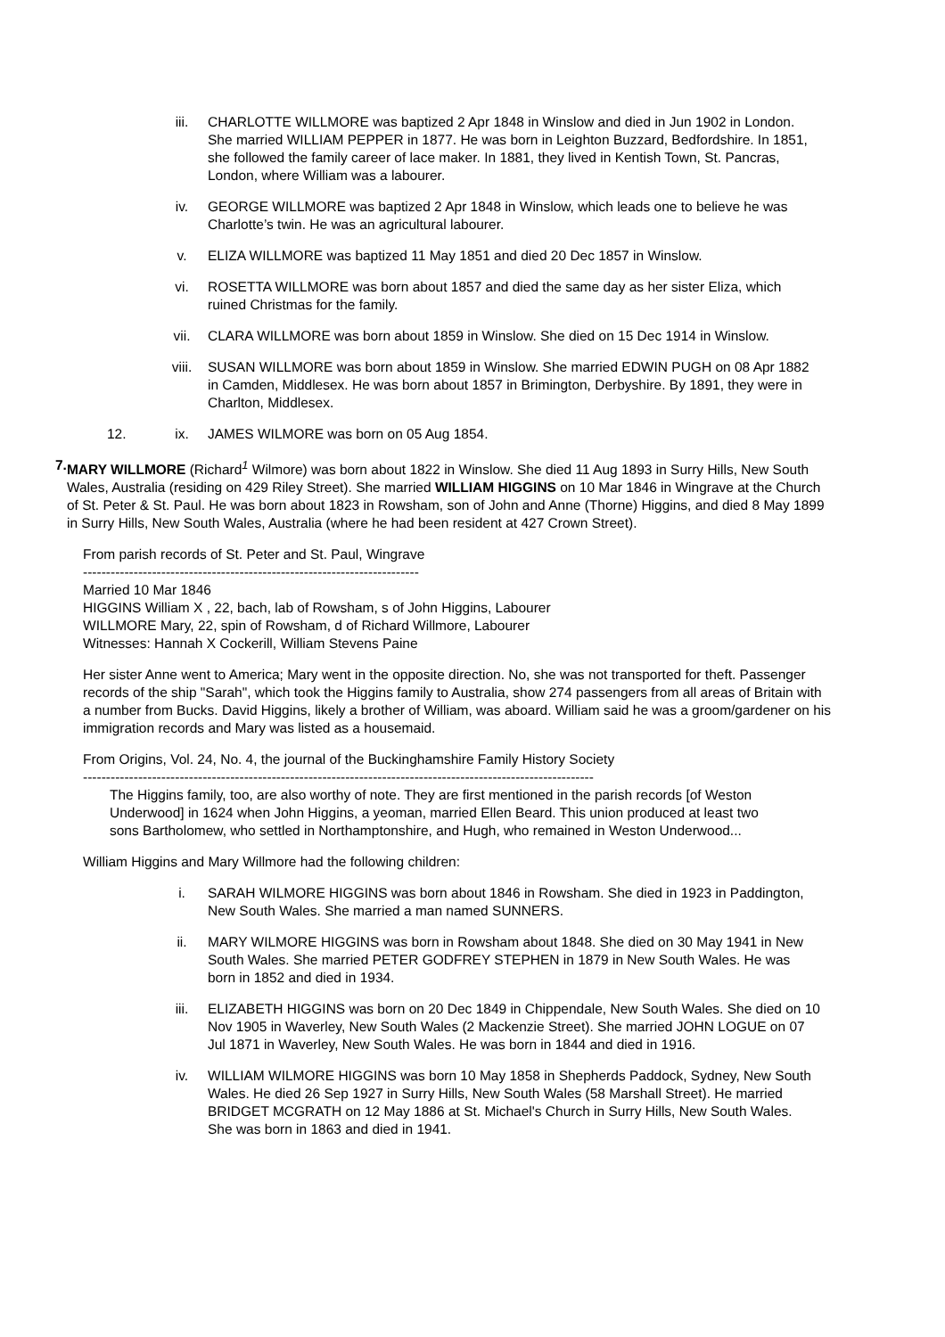iii. CHARLOTTE WILLMORE was baptized 2 Apr 1848 in Winslow and died in Jun 1902 in London. She married WILLIAM PEPPER in 1877. He was born in Leighton Buzzard, Bedfordshire. In 1851, she followed the family career of lace maker. In 1881, they lived in Kentish Town, St. Pancras, London, where William was a labourer.
iv. GEORGE WILLMORE was baptized 2 Apr 1848 in Winslow, which leads one to believe he was Charlotte’s twin. He was an agricultural labourer.
v. ELIZA WILLMORE was baptized 11 May 1851 and died 20 Dec 1857 in Winslow.
vi. ROSETTA WILLMORE was born about 1857 and died the same day as her sister Eliza, which ruined Christmas for the family.
vii. CLARA WILLMORE was born about 1859 in Winslow. She died on 15 Dec 1914 in Winslow.
viii. SUSAN WILLMORE was born about 1859 in Winslow. She married EDWIN PUGH on 08 Apr 1882 in Camden, Middlesex. He was born about 1857 in Brimington, Derbyshire. By 1891, they were in Charlton, Middlesex.
12. ix. JAMES WILMORE was born on 05 Aug 1854.
7. MARY WILLMORE (Richard<sup>1</sup> Wilmore) was born about 1822 in Winslow. She died 11 Aug 1893 in Surry Hills, New South Wales, Australia (residing on 429 Riley Street). She married WILLIAM HIGGINS on 10 Mar 1846 in Wingrave at the Church of St. Peter & St. Paul. He was born about 1823 in Rowsham, son of John and Anne (Thorne) Higgins, and died 8 May 1899 in Surry Hills, New South Wales, Australia (where he had been resident at 427 Crown Street).
From parish records of St. Peter and St. Paul, Wingrave
-------------------------------------------------------------------------
Married 10 Mar 1846
HIGGINS William X , 22, bach, lab of Rowsham, s of John Higgins, Labourer
WILLMORE Mary, 22, spin of Rowsham, d of Richard Willmore, Labourer
Witnesses: Hannah X Cockerill, William Stevens Paine
Her sister Anne went to America; Mary went in the opposite direction. No, she was not transported for theft. Passenger records of the ship "Sarah", which took the Higgins family to Australia, show 274 passengers from all areas of Britain with a number from Bucks. David Higgins, likely a brother of William, was aboard. William said he was a groom/gardener on his immigration records and Mary was listed as a housemaid.
From Origins, Vol. 24, No. 4, the journal of the Buckinghamshire Family History Society
---------------------------------------------------------------------------------------------------------------
The Higgins family, too, are also worthy of note. They are first mentioned in the parish records [of Weston Underwood] in 1624 when John Higgins, a yeoman, married Ellen Beard. This union produced at least two sons Bartholomew, who settled in Northamptonshire, and Hugh, who remained in Weston Underwood...
William Higgins and Mary Willmore had the following children:
i. SARAH WILMORE HIGGINS was born about 1846 in Rowsham. She died in 1923 in Paddington, New South Wales. She married a man named SUNNERS.
ii. MARY WILMORE HIGGINS was born in Rowsham about 1848. She died on 30 May 1941 in New South Wales. She married PETER GODFREY STEPHEN in 1879 in New South Wales. He was born in 1852 and died in 1934.
iii. ELIZABETH HIGGINS was born on 20 Dec 1849 in Chippendale, New South Wales. She died on 10 Nov 1905 in Waverley, New South Wales (2 Mackenzie Street). She married JOHN LOGUE on 07 Jul 1871 in Waverley, New South Wales. He was born in 1844 and died in 1916.
iv. WILLIAM WILMORE HIGGINS was born 10 May 1858 in Shepherds Paddock, Sydney, New South Wales. He died 26 Sep 1927 in Surry Hills, New South Wales (58 Marshall Street). He married BRIDGET MCGRATH on 12 May 1886 at St. Michael's Church in Surry Hills, New South Wales. She was born in 1863 and died in 1941.